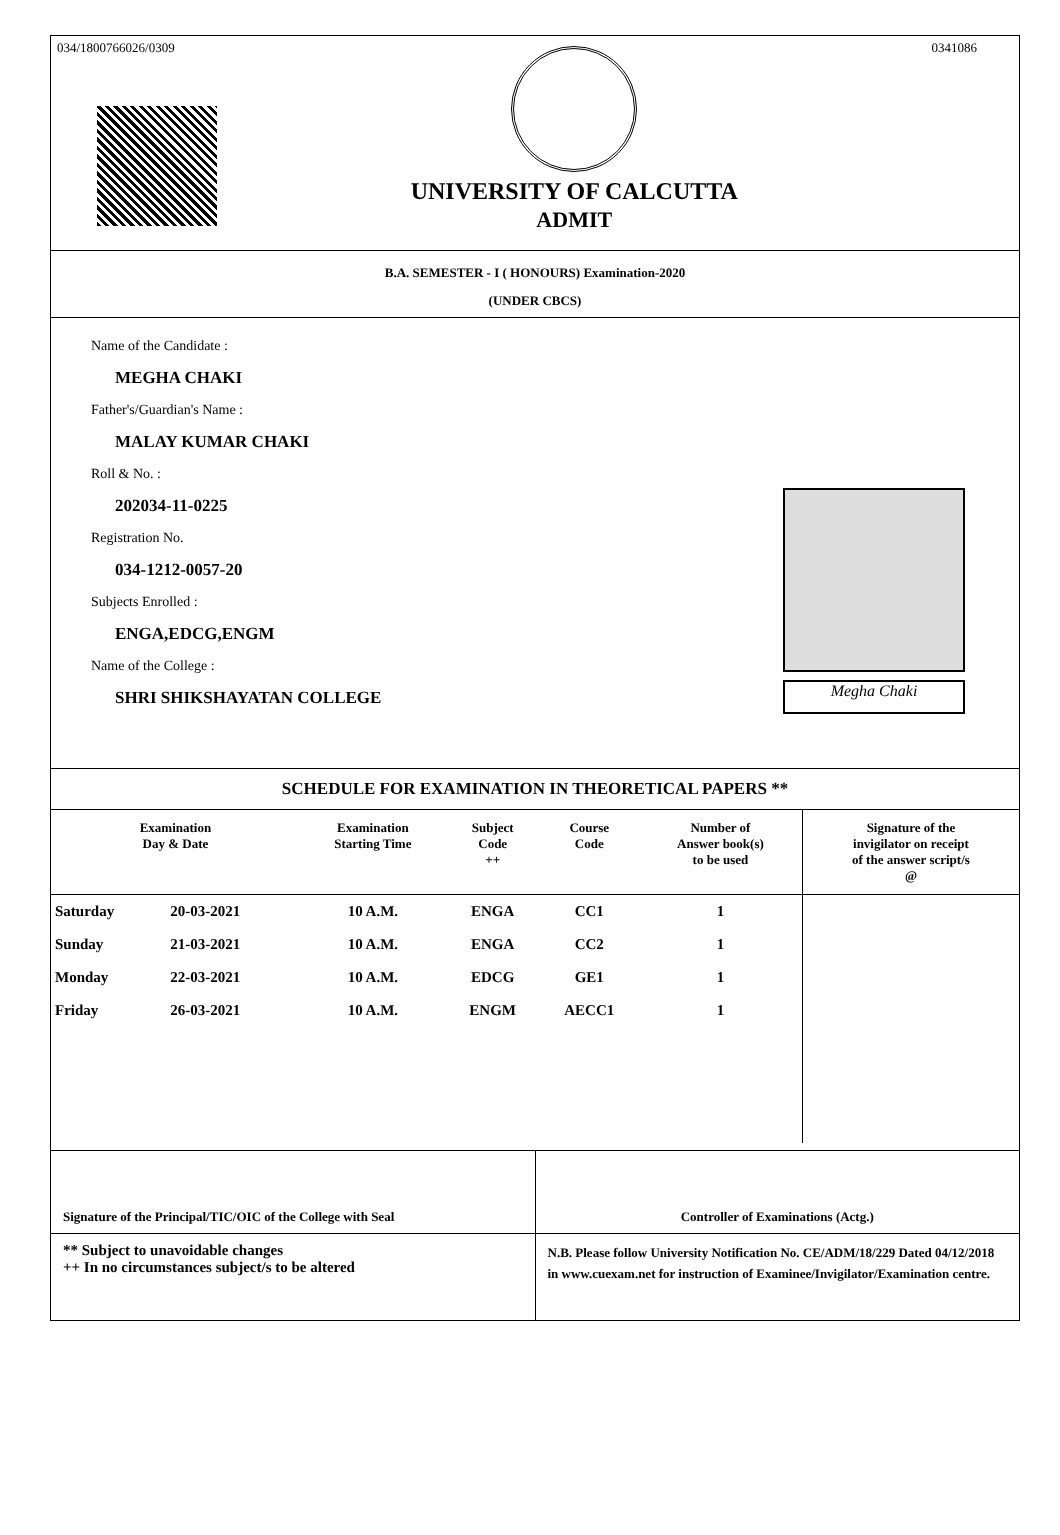034/1800766026/0309
UNIVERSITY OF CALCUTTA
ADMIT
0341086
B.A. SEMESTER - I ( HONOURS) Examination-2020
(UNDER CBCS)
Name of the Candidate :
MEGHA CHAKI
Father's/Guardian's Name :
MALAY KUMAR CHAKI
Roll & No. :
202034-11-0225
Registration No.
034-1212-0057-20
Subjects Enrolled :
ENGA,EDCG,ENGM
Name of the College :
SHRI SHIKSHAYATAN COLLEGE
Megha Chaki
SCHEDULE FOR EXAMINATION IN THEORETICAL PAPERS **
| Examination Day & Date | | Examination Starting Time | Subject Code ++ | Course Code | Number of Answer book(s) to be used | Signature of the invigilator on receipt of the answer script/s @ |
| --- | --- | --- | --- | --- | --- | --- |
| Saturday | 20-03-2021 | 10 A.M. | ENGA | CC1 | 1 | |
| Sunday | 21-03-2021 | 10 A.M. | ENGA | CC2 | 1 | |
| Monday | 22-03-2021 | 10 A.M. | EDCG | GE1 | 1 | |
| Friday | 26-03-2021 | 10 A.M. | ENGM | AECC1 | 1 | |
Signature of the Principal/TIC/OIC of the College with Seal
Controller of Examinations (Actg.)
** Subject to unavoidable changes
++ In no circumstances subject/s to be altered
N.B. Please follow University Notification No. CE/ADM/18/229 Dated 04/12/2018 in www.cuexam.net for instruction of Examinee/Invigilator/Examination centre.